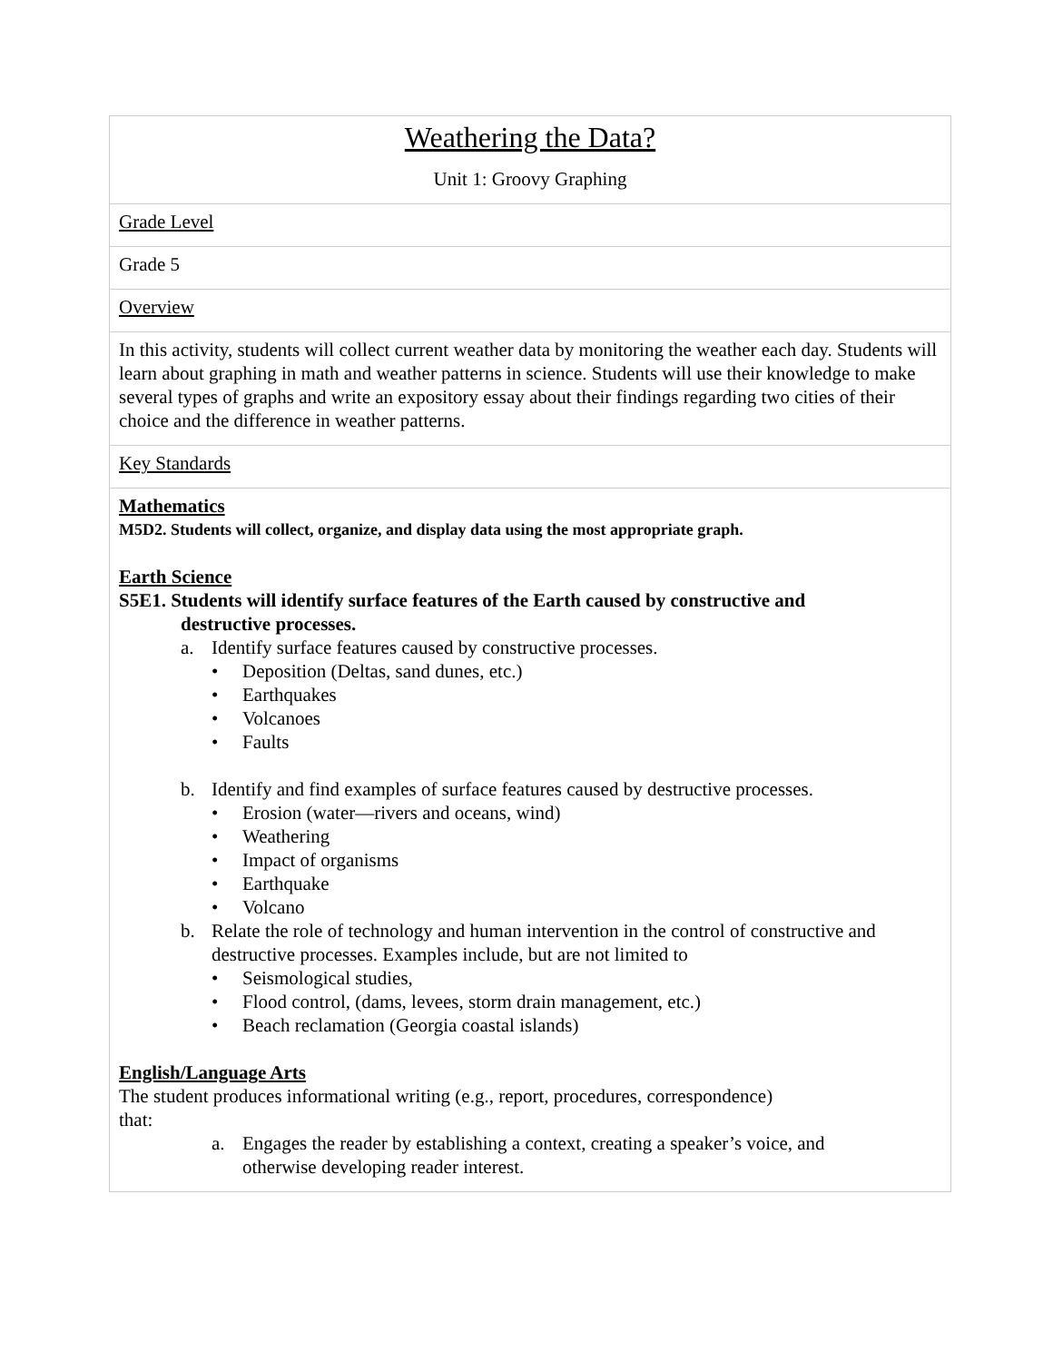| Weathering the Data? Unit 1: Groovy Graphing |
| Grade Level |
| Grade 5 |
| Overview |
| In this activity, students will collect current weather data by monitoring the weather each day. Students will learn about graphing in math and weather patterns in science. Students will use their knowledge to make several types of graphs and write an expository essay about their findings regarding two cities of their choice and the difference in weather patterns. |
| Key Standards |
| Mathematics M5D2. Students will collect, organize, and display data using the most appropriate graph. Earth Science S5E1. Students will identify surface features of the Earth caused by constructive and destructive processes. a. Identify surface features caused by constructive processes. • Deposition (Deltas, sand dunes, etc.) • Earthquakes • Volcanoes • Faults b. Identify and find examples of surface features caused by destructive processes. • Erosion (water—rivers and oceans, wind) • Weathering • Impact of organisms • Earthquake • Volcano b. Relate the role of technology and human intervention in the control of constructive and destructive processes. Examples include, but are not limited to • Seismological studies, • Flood control, (dams, levees, storm drain management, etc.) • Beach reclamation (Georgia coastal islands) English/Language Arts The student produces informational writing (e.g., report, procedures, correspondence) that: a. Engages the reader by establishing a context, creating a speaker’s voice, and otherwise developing reader interest. |